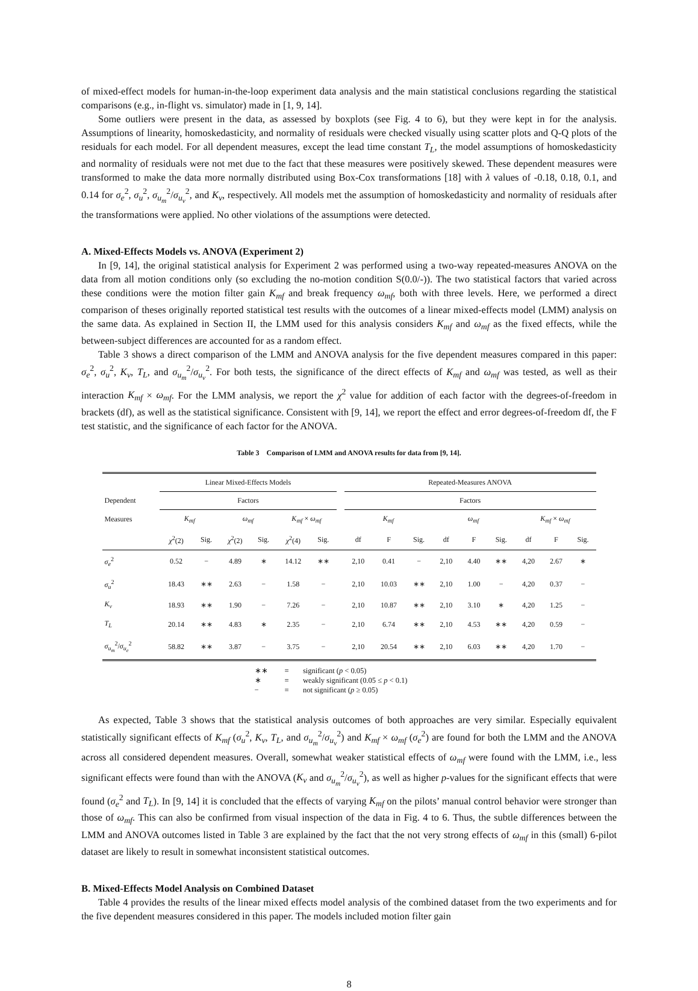of mixed-effect models for human-in-the-loop experiment data analysis and the main statistical conclusions regarding the statistical comparisons (e.g., in-flight vs. simulator) made in [1, 9, 14].
Some outliers were present in the data, as assessed by boxplots (see Fig. 4 to 6), but they were kept in for the analysis. Assumptions of linearity, homoskedasticity, and normality of residuals were checked visually using scatter plots and Q-Q plots of the residuals for each model. For all dependent measures, except the lead time constant T<sub>L</sub>, the model assumptions of homoskedasticity and normality of residuals were not met due to the fact that these measures were positively skewed. These dependent measures were transformed to make the data more normally distributed using Box-Cox transformations [18] with λ values of -0.18, 0.18, 0.1, and 0.14 for σ<sub>e</sub><sup>2</sup>, σ<sub>u</sub><sup>2</sup>, σ<sub>u<sub>m</sub></sub><sup>2</sup>/σ<sub>u<sub>v</sub></sub><sup>2</sup>, and K<sub>v</sub>, respectively. All models met the assumption of homoskedasticity and normality of residuals after the transformations were applied. No other violations of the assumptions were detected.
A. Mixed-Effects Models vs. ANOVA (Experiment 2)
In [9, 14], the original statistical analysis for Experiment 2 was performed using a two-way repeated-measures ANOVA on the data from all motion conditions only (so excluding the no-motion condition S(0.0/-)). The two statistical factors that varied across these conditions were the motion filter gain K<sub>mf</sub> and break frequency ω<sub>mf</sub>, both with three levels. Here, we performed a direct comparison of theses originally reported statistical test results with the outcomes of a linear mixed-effects model (LMM) analysis on the same data. As explained in Section II, the LMM used for this analysis considers K<sub>mf</sub> and ω<sub>mf</sub> as the fixed effects, while the between-subject differences are accounted for as a random effect.
Table 3 shows a direct comparison of the LMM and ANOVA analysis for the five dependent measures compared in this paper: σ<sub>e</sub><sup>2</sup>, σ<sub>u</sub><sup>2</sup>, K<sub>v</sub>, T<sub>L</sub>, and σ<sub>u<sub>m</sub></sub><sup>2</sup>/σ<sub>u<sub>v</sub></sub><sup>2</sup>. For both tests, the significance of the direct effects of K<sub>mf</sub> and ω<sub>mf</sub> was tested, as well as their interaction K<sub>mf</sub> × ω<sub>mf</sub>. For the LMM analysis, we report the χ<sup>2</sup> value for addition of each factor with the degrees-of-freedom in brackets (df), as well as the statistical significance. Consistent with [9, 14], we report the effect and error degrees-of-freedom df, the F test statistic, and the significance of each factor for the ANOVA.
Table 3 Comparison of LMM and ANOVA results for data from [9, 14].
| | Linear Mixed-Effects Models | | | | | | | Repeated-Measures ANOVA | | | | | | | | |
| --- | --- | --- | --- | --- | --- | --- | --- | --- | --- | --- | --- | --- | --- | --- | --- | --- |
| Dependent | Factors | | | | | | | Factors | | | | | | | | |
| Measures | K<sub>mf</sub> | | ω<sub>mf</sub> | | K<sub>mf</sub> × ω<sub>mf</sub> | | | K<sub>mf</sub> | | | ω<sub>mf</sub> | | | K<sub>mf</sub> × ω<sub>mf</sub> | | |
| | χ<sup>2</sup>(2) | Sig. | χ<sup>2</sup>(2) | Sig. | χ<sup>2</sup>(4) | Sig. | | df | F | Sig. | df | F | Sig. | df | F | Sig. |
| σ<sub>e</sub><sup>2</sup> | 0.52 | − | 4.89 | ∗ | 14.12 | ∗∗ | | 2,10 | 0.41 | − | 2,10 | 4.40 | ∗∗ | 4,20 | 2.67 | ∗ |
| σ<sub>u</sub><sup>2</sup> | 18.43 | ∗∗ | 2.63 | − | 1.58 | − | | 2,10 | 10.03 | ∗∗ | 2,10 | 1.00 | − | 4,20 | 0.37 | − |
| K<sub>v</sub> | 18.93 | ∗∗ | 1.90 | − | 7.26 | − | | 2,10 | 10.87 | ∗∗ | 2,10 | 3.10 | ∗ | 4,20 | 1.25 | − |
| T<sub>L</sub> | 20.14 | ∗∗ | 4.83 | ∗ | 2.35 | − | | 2,10 | 6.74 | ∗∗ | 2,10 | 4.53 | ∗∗ | 4,20 | 0.59 | − |
| σ<sub>u<sub>m</sub></sub><sup>2</sup>/ σ<sub>u<sub>e</sub></sub><sup>2</sup> | 58.82 | ∗∗ | 3.87 | − | 3.75 | − | | 2,10 | 20.54 | ∗∗ | 2,10 | 6.03 | ∗∗ | 4,20 | 1.70 | − |
| ∗∗ | = | significant ( p < 0.05) |
| ∗ | = | weakly significant (0.05 ≤ p < 0.1) |
| − | = | not significant ( p ≥ 0.05) |
As expected, Table 3 shows that the statistical analysis outcomes of both approaches are very similar. Especially equivalent statistically significant effects of K<sub>mf</sub> (σ<sub>u</sub><sup>2</sup>, K<sub>v</sub>, T<sub>L</sub>, and σ<sub>u<sub>m</sub></sub><sup>2</sup>/σ<sub>u<sub>v</sub></sub><sup>2</sup>) and K<sub>mf</sub> × ω<sub>mf</sub> (σ<sub>e</sub><sup>2</sup>) are found for both the LMM and the ANOVA across all considered dependent measures. Overall, somewhat weaker statistical effects of ω<sub>mf</sub> were found with the LMM, i.e., less significant effects were found than with the ANOVA (K<sub>v</sub> and σ<sub>u<sub>m</sub></sub><sup>2</sup>/σ<sub>u<sub>v</sub></sub><sup>2</sup>), as well as higher p-values for the significant effects that were found (σ<sub>e</sub><sup>2</sup> and T<sub>L</sub>). In [9, 14] it is concluded that the effects of varying K<sub>mf</sub> on the pilots’ manual control behavior were stronger than those of ω<sub>mf</sub>. This can also be confirmed from visual inspection of the data in Fig. 4 to 6. Thus, the subtle differences between the LMM and ANOVA outcomes listed in Table 3 are explained by the fact that the not very strong effects of ω<sub>mf</sub> in this (small) 6-pilot dataset are likely to result in somewhat inconsistent statistical outcomes.
B. Mixed-Effects Model Analysis on Combined Dataset
Table 4 provides the results of the linear mixed effects model analysis of the combined dataset from the two experiments and for the five dependent measures considered in this paper. The models included motion filter gain
8